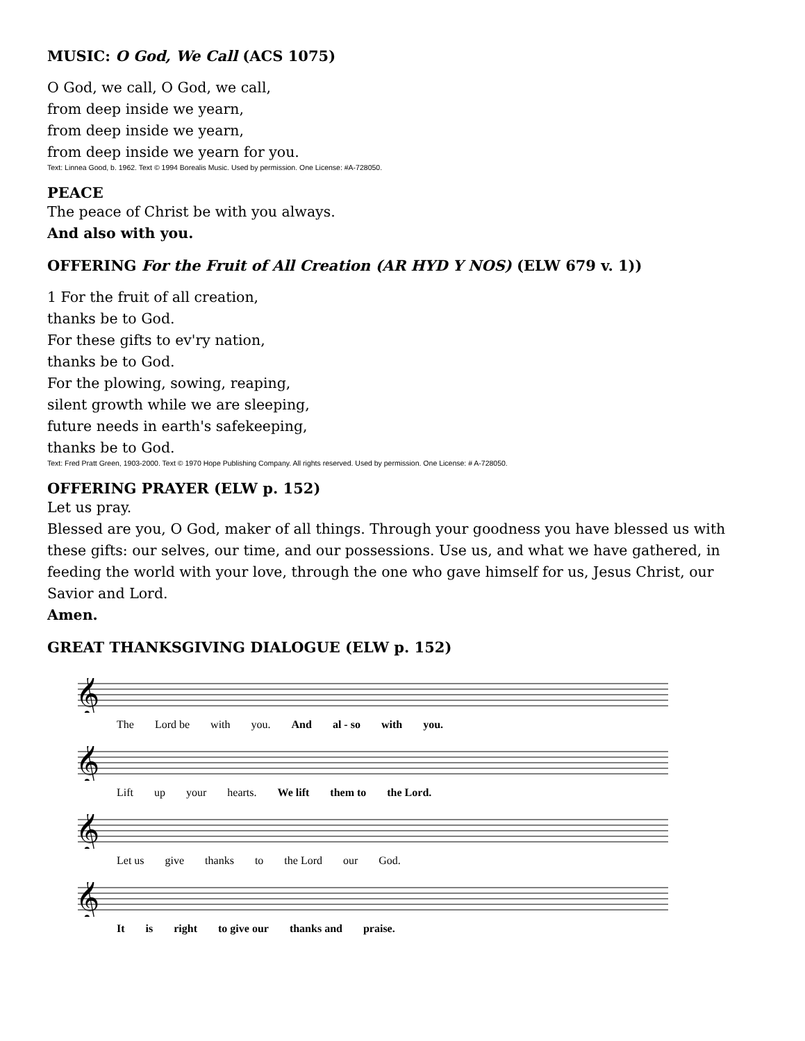MUSIC: O God, We Call (ACS 1075)
O God, we call, O God, we call,
from deep inside we yearn,
from deep inside we yearn,
from deep inside we yearn for you.
Text: Linnea Good, b. 1962. Text © 1994 Borealis Music. Used by permission. One License: #A-728050.
PEACE
The peace of Christ be with you always.
And also with you.
OFFERING For the Fruit of All Creation (AR HYD Y NOS) (ELW 679 v. 1))
1 For the fruit of all creation,
thanks be to God.
For these gifts to ev'ry nation,
thanks be to God.
For the plowing, sowing, reaping,
silent growth while we are sleeping,
future needs in earth's safekeeping,
thanks be to God.
Text: Fred Pratt Green, 1903-2000. Text © 1970 Hope Publishing Company. All rights reserved. Used by permission. One License: # A-728050.
OFFERING PRAYER (ELW p. 152)
Let us pray.
Blessed are you, O God, maker of all things. Through your goodness you have blessed us with these gifts: our selves, our time, and our possessions. Use us, and what we have gathered, in feeding the world with your love, through the one who gave himself for us, Jesus Christ, our Savior and Lord.
Amen.
GREAT THANKSGIVING DIALOGUE (ELW p. 152)
𝄞
The Lord be with you. And al - so with you.
𝄞
Lift up your hearts. We lift them to the Lord.
𝄞
Let us give thanks to the Lord our God.
𝄞
It is right to give our thanks and praise.